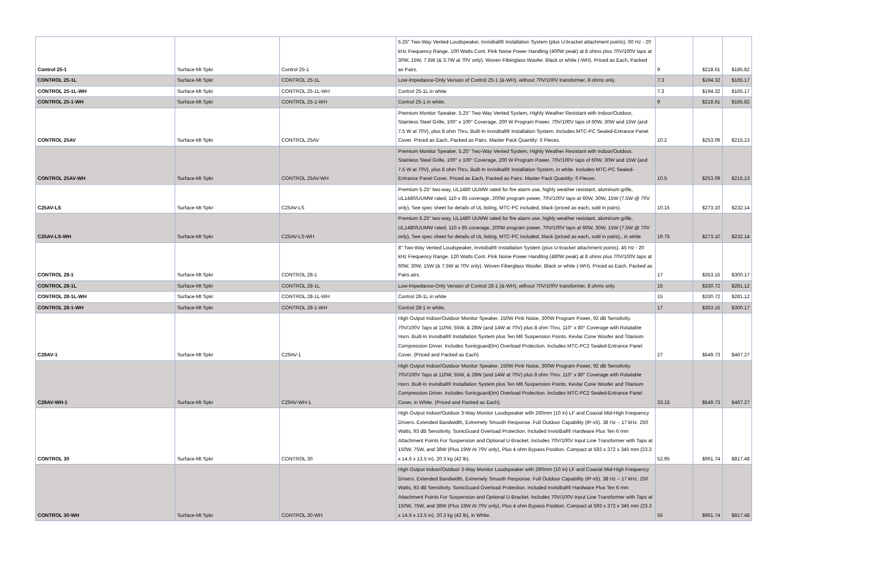| Control 25-1 | Surface-Mt Spkr | Control 25-1 | 5.25" Two-Way Vented Loudspeaker, Invisiball® Installation System (plus U-bracket attachment points). 60 Hz - 20 kHz Frequency Range. 100 Watts Cont. Pink Noise Power Handling (400W peak) at 8 ohms plus 70V/100V taps at 30W, 15W, 7.5W (& 3.7W at 70V only). Woven Fiberglass Woofer. Black or white (-WH). Priced as Each, Packed as Pairs. | 9 | $218.61 | $185.82 |
| CONTROL 25-1L | Surface-Mt Spkr | CONTROL 25-1L | Low-Impedance-Only Version of Control 25-1 (&-WH), without 70V/100V transformer, 8 ohms only. | 7.3 | $194.32 | $165.17 |
| CONTROL 25-1L-WH | Surface-Mt Spkr | CONTROL 25-1L-WH | Control 25-1L in white | 7.3 | $194.32 | $165.17 |
| CONTROL 25-1-WH | Surface-Mt Spkr | CONTROL 25-1-WH | Control 25-1 in white. | 9 | $218.61 | $185.82 |
| CONTROL 25AV | Surface-Mt Spkr | CONTROL 25AV | Premium Monitor Speaker. 5.25" Two-Way Vented System, Highly Weather Resistant with Indoor/Outdoor, Stainless Steel Grille, 100° x 100° Coverage, 200 W Program Power, 70V/100V taps of 60W, 30W and 15W (and 7.5 W at 70V), plus 8 ohm Thru, Built-In Invisiball® Installation System. Includes MTC-PC Sealed-Entrance Panel Cover. Priced as Each, Packed as Pairs. Master Pack Quantity: 6 Pieces. | 10.2 | $253.09 | $215.13 |
| CONTROL 25AV-WH | Surface-Mt Spkr | CONTROL 25AV-WH | Premium Monitor Speaker. 5.25" Two-Way Vented System, Highly Weather Resistant with Indoor/Outdoor, Stainless Steel Grille, 100° x 100° Coverage, 200 W Program Power, 70V/100V taps of 60W, 30W and 15W (and 7.5 W at 70V), plus 8 ohm Thru, Built-In Invisiball® Installation System, in white. Includes MTC-PC Sealed-Entrance Panel Cover. Priced as Each, Packed as Pairs. Master Pack Quantity: 6 Pieces. | 10.5 | $253.09 | $215.13 |
| C25AV-LS | Surface-Mt Spkr | C25AV-LS | Premium 5.25" two-way, UL1480 UUMW rated for fire alarm use, highly weather resistant, aluminum grille, UL1480/UUMW rated, 110 x 85 coverage, 200W program power, 70V/100V taps at 60W, 30W, 15W (7.5W @ 70V only), See spec sheet for details of UL listing, MTC-PC included, black (priced as each, sold in pairs). | 10.15 | $273.10 | $232.14 |
| C25AV-LS-WH | Surface-Mt Spkr | C25AV-LS-WH | Premium 5.25" two-way, UL1480 UUMW rated for fire alarm use, highly weather resistant, aluminum grille, UL1480/UUMW rated, 110 x 85 coverage, 200W program power, 70V/100V taps at 60W, 30W, 15W (7.5W @ 70V only), See spec sheet for details of UL listing, MTC-PC included, black (priced as each, sold in pairs)., in white | 19.75 | $273.10 | $232.14 |
| CONTROL 28-1 | Surface-Mt Spkr | CONTROL 28-1 | 8" Two-Way Vented Loudspeaker, Invisiball® Installation System (plus U-bracket attachment points). 45 Hz - 20 kHz Frequency Range. 120 Watts Cont. Pink Noise Power Handling (480W peak) at 8 ohms plus 70V/100V taps at 60W, 30W, 15W (& 7.5W at 70V only). Woven Fiberglass Woofer. Black or white (-WH). Priced as Each, Packed as Pairs.airs. | 17 | $353.15 | $300.17 |
| CONTROL 28-1L | Surface-Mt Spkr | CONTROL 28-1L | Low-Impedance-Only Version of Control 28-1 (&-WH), without 70V/100V transformer, 8 ohms only. | 15 | $330.72 | $281.12 |
| CONTROL 28-1L-WH | Surface-Mt Spkr | CONTROL 28-1L-WH | Control 28-1L in white | 15 | $330.72 | $281.12 |
| CONTROL 28-1-WH | Surface-Mt Spkr | CONTROL 28-1-WH | Control 28-1 in white. | 17 | $353.15 | $300.17 |
| C29AV-1 | Surface-Mt Spkr | C29AV-1 | High Output Indoor/Outdoor Monitor Speaker. 150W Pink Noise, 300W Program Power, 92 dB Sensitivity. 70V/100V Taps at 110W, 55W, & 28W (and 14W at 70V) plus 8 ohm Thru. 110° x 80° Coverage with Rotatable Horn. Built-In Invisiball® Installation System plus Ten M6 Suspension Points. Kevlar Cone Woofer and Titanium Compression Driver. Includes Sonicguard(tm) Overload Protection. Includes MTC-PC2 Sealed-Entrance Panel Cover. (Priced and Packed as Each) | 27 | $549.73 | $467.27 |
| C29AV-WH-1 | Surface-Mt Spkr | C29AV-WH-1 | High Output Indoor/Outdoor Monitor Speaker. 150W Pink Noise, 300W Program Power, 92 dB Sensitivity. 70V/100V Taps at 110W, 55W, & 28W (and 14W at 70V) plus 8 ohm Thru. 110° x 80° Coverage with Rotatable Horn. Built-In Invisiball® Installation System plus Ten M6 Suspension Points. Kevlar Cone Woofer and Titanium Compression Driver. Includes Sonicguard(tm) Overload Protection. Includes MTC-PC2 Sealed-Entrance Panel Cover, in White. (Priced and Packed as Each). | 33.15 | $549.73 | $467.27 |
| CONTROL 30 | Surface-Mt Spkr | CONTROL 30 | High Output Indoor/Outdoor 3-Way Monitor Loudspeaker with 260mm (10 in) LF and Coaxial Mid-High Frequency Drivers. Extended Bandwidth, Extremely Smooth Response. Full Outdoor Capability (IP-x5). 38 Hz – 17 kHz. 250 Watts, 93 dB Sensitivity. SonicGuard Overload Protection. Included InvisiBall® Hardware Plus Ten 6 mm Attachment Points For Suspension and Optional U-Bracket. Includes 70V/100V Input Line Transformer with Taps at 150W, 75W, and 38W (Plus 19W At 70V only), Plus 4 ohm Bypass Position. Compact at 593 x 372 x 345 mm (23.3 x 14.6 x 13.5 in). 20.3 kg (42 lb). | 52.95 | $961.74 | $817.48 |
| CONTROL 30-WH | Surface-Mt Spkr | CONTROL 30-WH | High Output Indoor/Outdoor 3-Way Monitor Loudspeaker with 260mm (10 in) LF and Coaxial Mid-High Frequency Drivers. Extended Bandwidth, Extremely Smooth Response. Full Outdoor Capability (IP-x5). 38 Hz – 17 kHz. 250 Watts, 93 dB Sensitivity. SonicGuard Overload Protection. Included InvisiBall® Hardware Plus Ten 6 mm Attachment Points For Suspension and Optional U-Bracket. Includes 70V/100V Input Line Transformer with Taps at 150W, 75W, and 38W (Plus 19W At 70V only), Plus 4 ohm Bypass Position. Compact at 593 x 372 x 345 mm (23.3 x 14.6 x 13.5 in). 20.3 kg (42 lb), in White. | 55 | $961.74 | $817.48 |